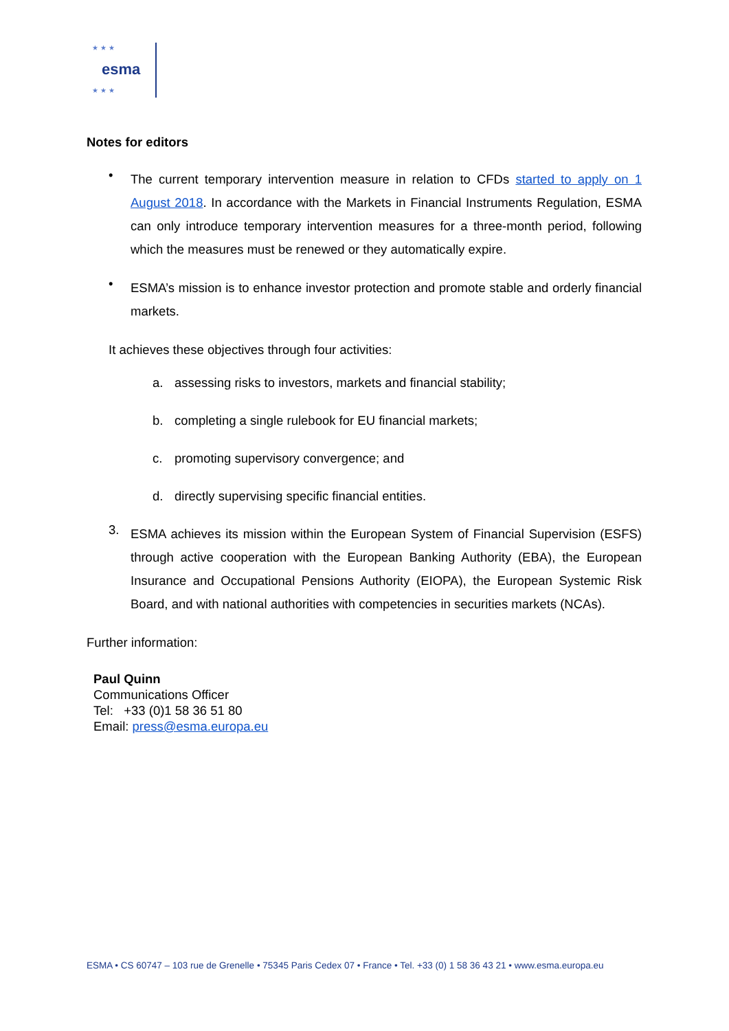★ ★ ★
esma
★ ★ ★
Notes for editors
•
The current temporary intervention measure in relation to CFDs started to apply on 1 August 2018. In accordance with the Markets in Financial Instruments Regulation, ESMA can only introduce temporary intervention measures for a three-month period, following which the measures must be renewed or they automatically expire.
•
ESMA’s mission is to enhance investor protection and promote stable and orderly financial markets.
It achieves these objectives through four activities:
a. assessing risks to investors, markets and financial stability;
b. completing a single rulebook for EU financial markets;
c. promoting supervisory convergence; and
d. directly supervising specific financial entities.
3.
ESMA achieves its mission within the European System of Financial Supervision (ESFS) through active cooperation with the European Banking Authority (EBA), the European Insurance and Occupational Pensions Authority (EIOPA), the European Systemic Risk Board, and with national authorities with competencies in securities markets (NCAs).
Further information:
Paul Quinn
Communications Officer
Tel: +33 (0)1 58 36 51 80
Email: press@esma.europa.eu
ESMA • CS 60747 – 103 rue de Grenelle • 75345 Paris Cedex 07 • France • Tel. +33 (0) 1 58 36 43 21 • www.esma.europa.eu